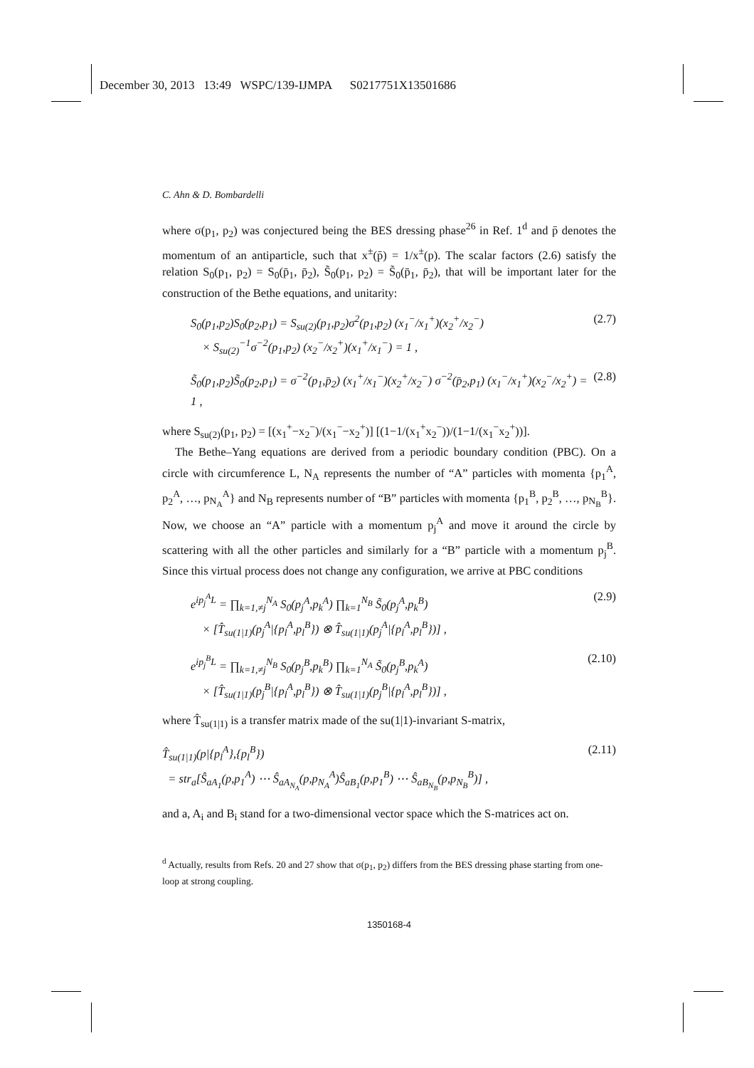December 30, 2013 13:49 WSPC/139-IJMPA S0217751X13501686
C. Ahn & D. Bombardelli
where σ(p<sub>1</sub>, p<sub>2</sub>) was conjectured being the BES dressing phase<sup>26</sup> in Ref. 1<sup>d</sup> and p̄ denotes the momentum of an antiparticle, such that x<sup>±</sup>(p̄) = 1/x<sup>±</sup>(p). The scalar factors (2.6) satisfy the relation S<sub>0</sub>(p<sub>1</sub>, p<sub>2</sub>) = S<sub>0</sub>(p̄<sub>1</sub>, p̄<sub>2</sub>), S̃<sub>0</sub>(p<sub>1</sub>, p<sub>2</sub>) = S̃<sub>0</sub>(p̄<sub>1</sub>, p̄<sub>2</sub>), that will be important later for the construction of the Bethe equations, and unitarity:
S<sub>0</sub>(p<sub>1</sub>,p<sub>2</sub>)S<sub>0</sub>(p<sub>2</sub>,p<sub>1</sub>) = S<sub>su(2)</sub>(p<sub>1</sub>,p<sub>2</sub>)σ<sup>2</sup>(p<sub>1</sub>,p<sub>2</sub>) (x<sub>1</sub><sup>−</sup>/x<sub>1</sub><sup>+</sup>)(x<sub>2</sub><sup>+</sup>/x<sub>2</sub><sup>−</sup>)
× S<sub>su(2)</sub><sup>−1</sup>σ<sup>−2</sup>(p<sub>1</sub>,p<sub>2</sub>) (x<sub>2</sub><sup>−</sup>/x<sub>2</sub><sup>+</sup>)(x<sub>1</sub><sup>+</sup>/x<sub>1</sub><sup>−</sup>) = 1 , (2.7)
S̃<sub>0</sub>(p<sub>1</sub>,p<sub>2</sub>)S̃<sub>0</sub>(p<sub>2</sub>,p<sub>1</sub>) = σ<sup>−2</sup>(p<sub>1</sub>,p̄<sub>2</sub>) (x<sub>1</sub><sup>+</sup>/x<sub>1</sub><sup>−</sup>)(x<sub>2</sub><sup>+</sup>/x<sub>2</sub><sup>−</sup>) σ<sup>−2</sup>(p̄<sub>2</sub>,p<sub>1</sub>) (x<sub>1</sub><sup>−</sup>/x<sub>1</sub><sup>+</sup>)(x<sub>2</sub><sup>−</sup>/x<sub>2</sub><sup>+</sup>) = 1 , (2.8)
where S<sub>su(2)</sub>(p<sub>1</sub>, p<sub>2</sub>) = [(x<sub>1</sub><sup>+</sup>−x<sub>2</sub><sup>−</sup>)/(x<sub>1</sub><sup>−</sup>−x<sub>2</sub><sup>+</sup>)] [(1−1/(x<sub>1</sub><sup>+</sup>x<sub>2</sub><sup>−</sup>))/(1−1/(x<sub>1</sub><sup>−</sup>x<sub>2</sub><sup>+</sup>))].
The Bethe–Yang equations are derived from a periodic boundary condition (PBC). On a circle with circumference L, N<sub>A</sub> represents the number of “A” particles with momenta {p<sub>1</sub><sup>A</sup>, p<sub>2</sub><sup>A</sup>, …, p<sub>N<sub>A</sub></sub><sup>A</sup>} and N<sub>B</sub> represents number of “B” particles with momenta {p<sub>1</sub><sup>B</sup>, p<sub>2</sub><sup>B</sup>, …, p<sub>N<sub>B</sub></sub><sup>B</sup>}. Now, we choose an “A” particle with a momentum p<sub>j</sub><sup>A</sup> and move it around the circle by scattering with all the other particles and similarly for a “B” particle with a momentum p<sub>j</sub><sup>B</sup>. Since this virtual process does not change any configuration, we arrive at PBC conditions
e<sup>ip<sub>j</sub><sup>A</sup>L</sup> = ∏<sub>k=1,≠j</sub><sup>N<sub>A</sub></sup> S<sub>0</sub>(p<sub>j</sub><sup>A</sup>,p<sub>k</sub><sup>A</sup>) ∏<sub>k=1</sub><sup>N<sub>B</sub></sup> S̃<sub>0</sub>(p<sub>j</sub><sup>A</sup>,p<sub>k</sub><sup>B</sup>)
× [T̂<sub>su(1|1)</sub>(p<sub>j</sub><sup>A</sup>|{p<sub>l</sub><sup>A</sup>,p<sub>l</sub><sup>B</sup>}) ⊗ T̂<sub>su(1|1)</sub>(p<sub>j</sub><sup>A</sup>|{p<sub>l</sub><sup>A</sup>,p<sub>l</sub><sup>B</sup>})] , (2.9)
e<sup>ip<sub>j</sub><sup>B</sup>L</sup> = ∏<sub>k=1,≠j</sub><sup>N<sub>B</sub></sup> S<sub>0</sub>(p<sub>j</sub><sup>B</sup>,p<sub>k</sub><sup>B</sup>) ∏<sub>k=1</sub><sup>N<sub>A</sub></sup> S̃<sub>0</sub>(p<sub>j</sub><sup>B</sup>,p<sub>k</sub><sup>A</sup>)
× [T̂<sub>su(1|1)</sub>(p<sub>j</sub><sup>B</sup>|{p<sub>l</sub><sup>A</sup>,p<sub>l</sub><sup>B</sup>}) ⊗ T̂<sub>su(1|1)</sub>(p<sub>j</sub><sup>B</sup>|{p<sub>l</sub><sup>A</sup>,p<sub>l</sub><sup>B</sup>})] , (2.10)
where T̂<sub>su(1|1)</sub> is a transfer matrix made of the su(1|1)-invariant S-matrix,
T̂<sub>su(1|1)</sub>(p|{p<sub>l</sub><sup>A</sup>},{p<sub>l</sub><sup>B</sup>})
= str<sub>a</sub>[Ŝ<sub>aA<sub>1</sub></sub>(p,p<sub>1</sub><sup>A</sup>) ⋯ Ŝ<sub>aA<sub>N<sub>A</sub></sub></sub>(p,p<sub>N<sub>A</sub></sub><sup>A</sup>)Ŝ<sub>aB<sub>1</sub></sub>(p,p<sub>1</sub><sup>B</sup>) ⋯ Ŝ<sub>aB<sub>N<sub>B</sub></sub></sub>(p,p<sub>N<sub>B</sub></sub><sup>B</sup>)] , (2.11)
and a, A<sub>i</sub> and B<sub>i</sub> stand for a two-dimensional vector space which the S-matrices act on.
<sup>d</sup> Actually, results from Refs. 20 and 27 show that σ(p<sub>1</sub>, p<sub>2</sub>) differs from the BES dressing phase starting from one-loop at strong coupling.
1350168-4